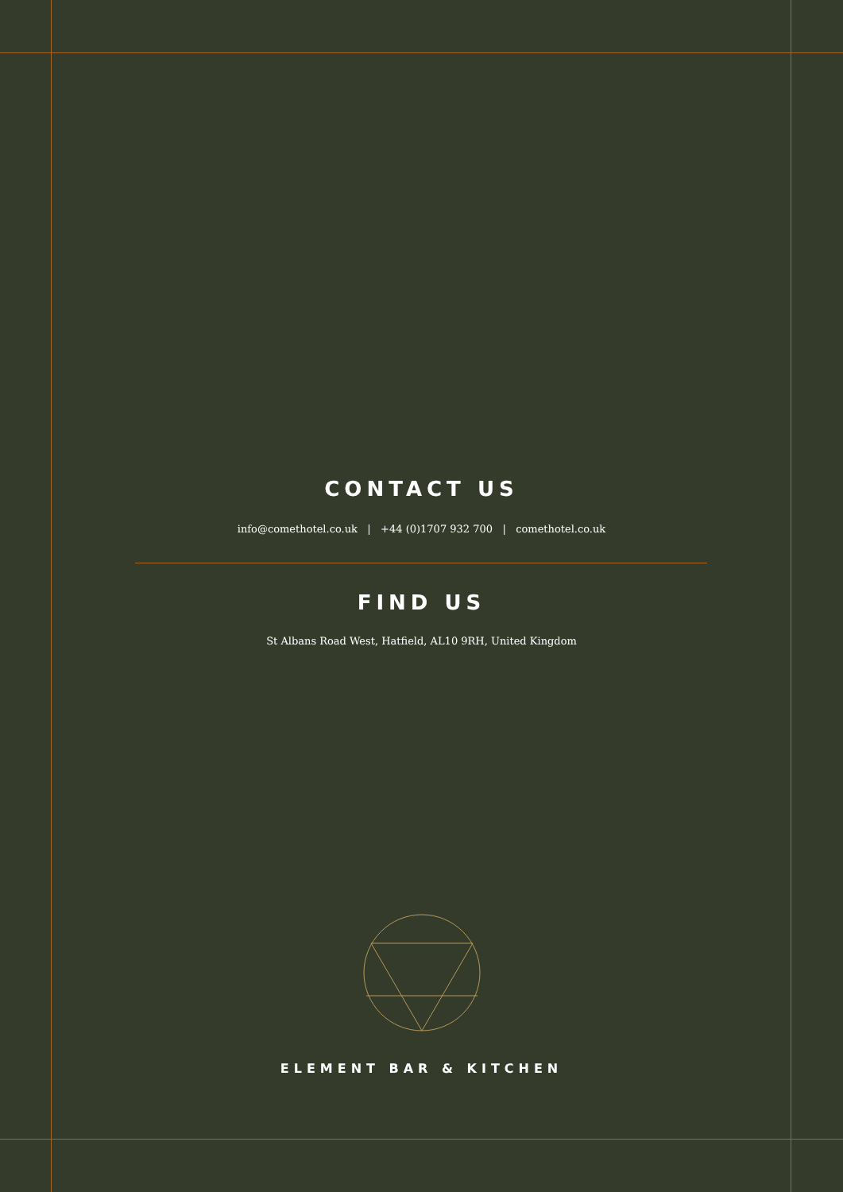CONTACT US
info@comethotel.co.uk | +44 (0)1707 932 700 | comethotel.co.uk
FIND US
St Albans Road West, Hatfield, AL10 9RH, United Kingdom
ELEMENT BAR & KITCHEN